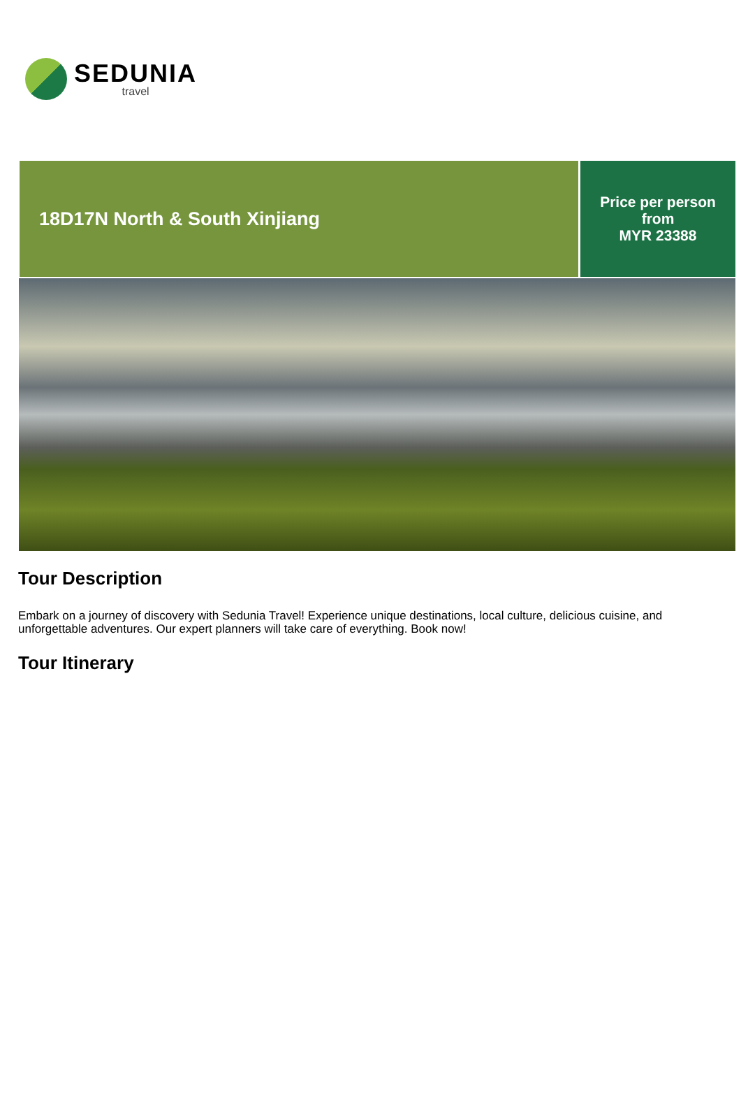SEDUNIA
travel
18D17N North & South Xinjiang
Price per person
from
MYR 23388
Tour Description
Embark on a journey of discovery with Sedunia Travel! Experience unique destinations, local culture, delicious cuisine, and unforgettable adventures. Our expert planners will take care of everything. Book now!
Tour Itinerary